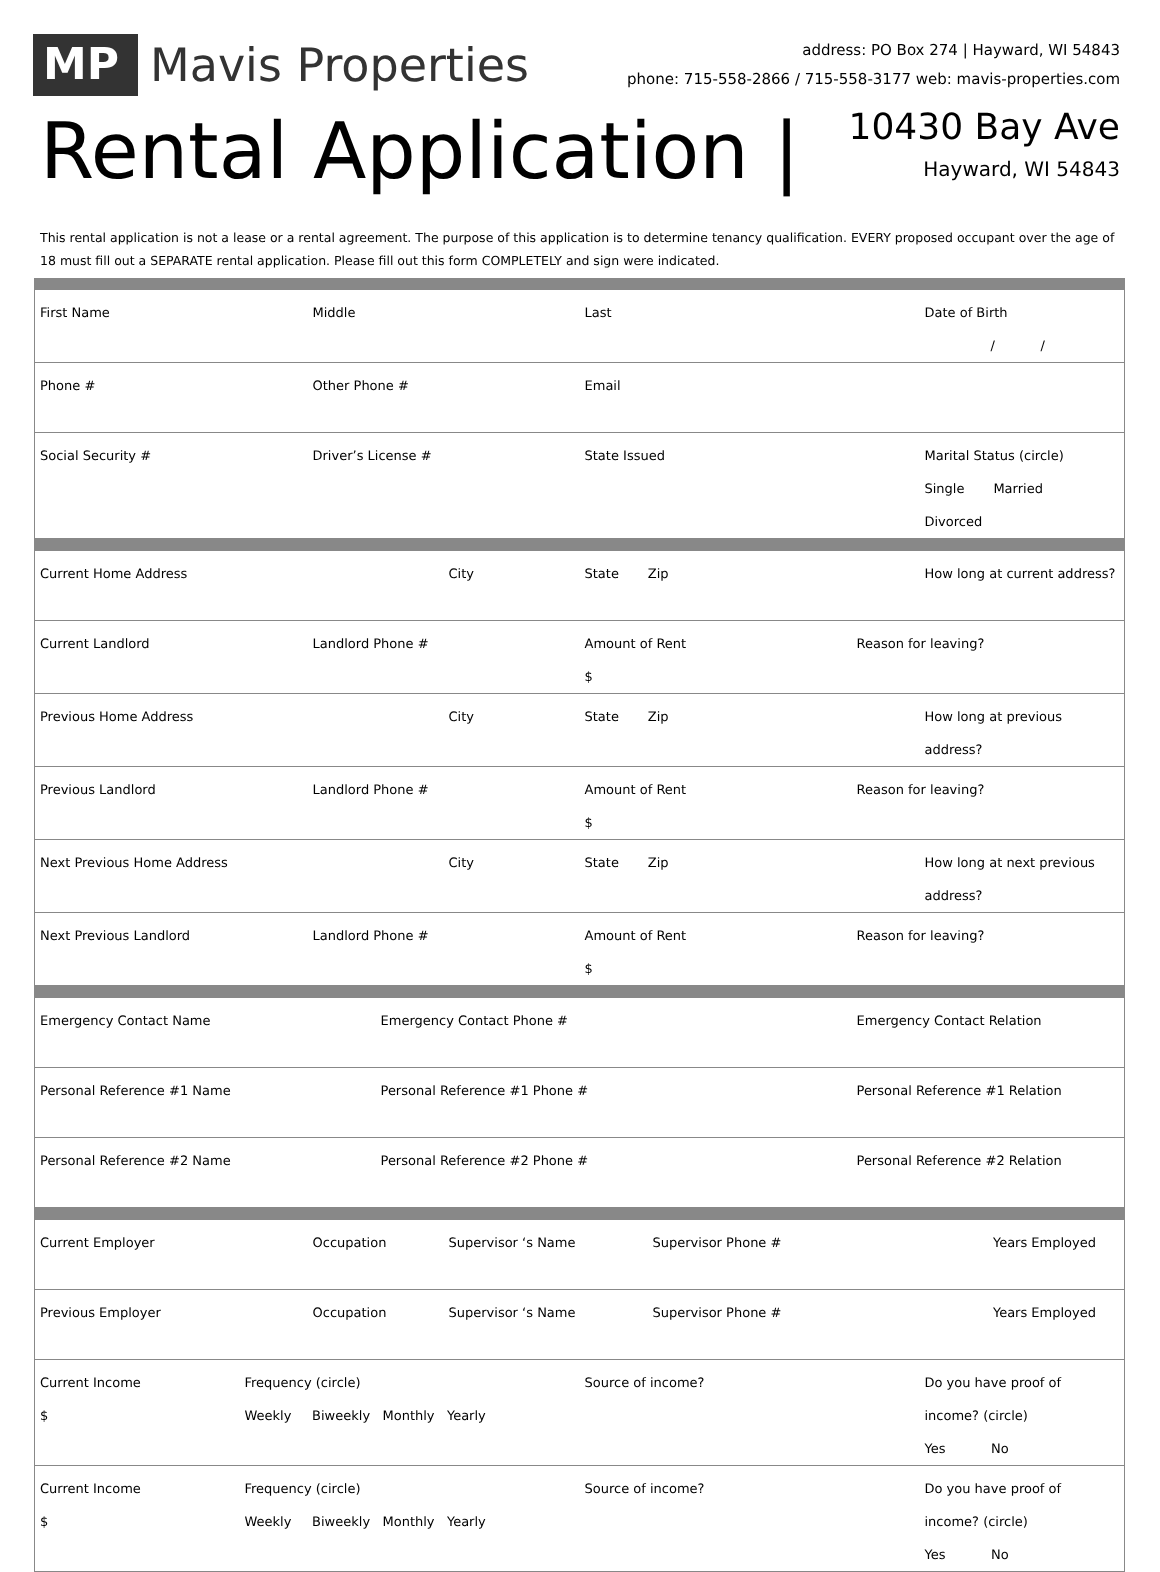MP
Mavis Properties
address: PO Box 274 | Hayward, WI 54843
phone: 715-558-2866 / 715-558-3177 web: mavis-properties.com
Rental Application |
10430 Bay Ave
Hayward, WI 54843
This rental application is not a lease or a rental agreement. The purpose of this application is to determine tenancy qualification. EVERY proposed occupant over the age of 18 must fill out a SEPARATE rental application. Please fill out this form COMPLETELY and sign were indicated.
| First Name | | Middle | | | Last | | | Date of Birth / / |
| Phone # | | Other Phone # | | | Email | | | |
| Social Security # | | Driver’s License # | | | State Issued | | | Marital Status (circle) Single Married Divorced |
| Current Home Address | | | | City | State Zip | | | How long at current address? |
| Current Landlord | | Landlord Phone # | | | Amount of Rent $ | | Reason for leaving? | |
| Previous Home Address | | | | City | State Zip | | | How long at previous address? |
| Previous Landlord | | Landlord Phone # | | | Amount of Rent $ | | Reason for leaving? | |
| Next Previous Home Address | | | | City | State Zip | | | How long at next previous address? |
| Next Previous Landlord | | Landlord Phone # | | | Amount of Rent $ | | Reason for leaving? | |
| Emergency Contact Name | | | Emergency Contact Phone # | | | | Emergency Contact Relation | |
| Personal Reference #1 Name | | | Personal Reference #1 Phone # | | | | Personal Reference #1 Relation | |
| Personal Reference #2 Name | | | Personal Reference #2 Phone # | | | | Personal Reference #2 Relation | |
| Current Employer | | Occupation | | Supervisor ‘s Name | | Supervisor Phone # | | Years Employed |
| Previous Employer | | Occupation | | Supervisor ‘s Name | | Supervisor Phone # | | Years Employed |
| Current Income $ | Frequency (circle) Weekly Biweekly Monthly Yearly | | | | Source of income? | | | Do you have proof of income? (circle) Yes No |
| Current Income $ | Frequency (circle) Weekly Biweekly Monthly Yearly | | | | Source of income? | | | Do you have proof of income? (circle) Yes No |